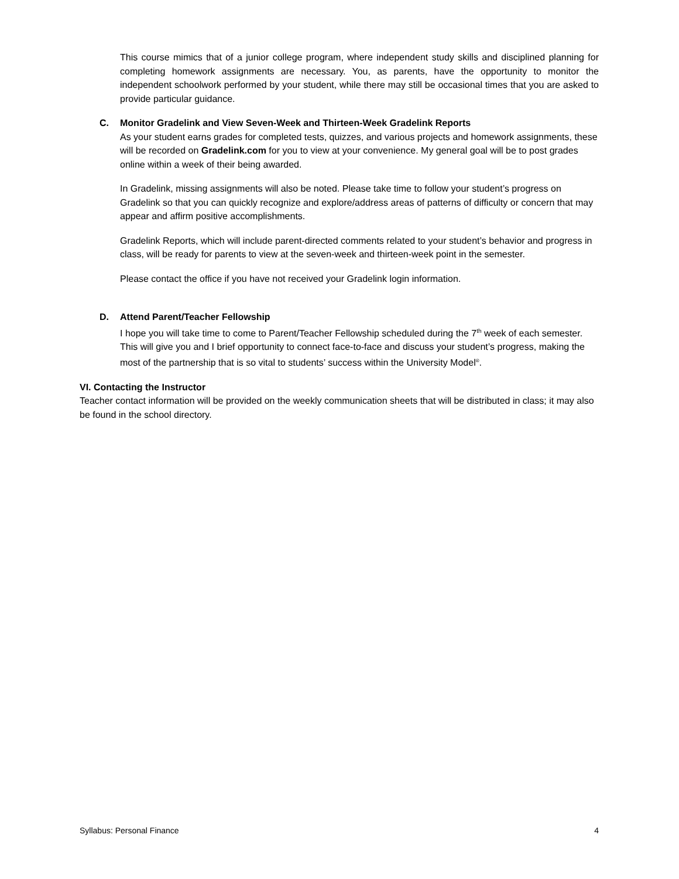This course mimics that of a junior college program, where independent study skills and disciplined planning for completing homework assignments are necessary. You, as parents, have the opportunity to monitor the independent schoolwork performed by your student, while there may still be occasional times that you are asked to provide particular guidance.
C. Monitor Gradelink and View Seven-Week and Thirteen-Week Gradelink Reports
As your student earns grades for completed tests, quizzes, and various projects and homework assignments, these will be recorded on Gradelink.com for you to view at your convenience. My general goal will be to post grades online within a week of their being awarded.
In Gradelink, missing assignments will also be noted. Please take time to follow your student’s progress on Gradelink so that you can quickly recognize and explore/address areas of patterns of difficulty or concern that may appear and affirm positive accomplishments.
Gradelink Reports, which will include parent-directed comments related to your student’s behavior and progress in class, will be ready for parents to view at the seven-week and thirteen-week point in the semester.
Please contact the office if you have not received your Gradelink login information.
D. Attend Parent/Teacher Fellowship
I hope you will take time to come to Parent/Teacher Fellowship scheduled during the 7<sup>th</sup> week of each semester. This will give you and I brief opportunity to connect face-to-face and discuss your student’s progress, making the most of the partnership that is so vital to students’ success within the University Model<sup>®</sup>.
VI. Contacting the Instructor
Teacher contact information will be provided on the weekly communication sheets that will be distributed in class; it may also be found in the school directory.
Syllabus: Personal Finance 4